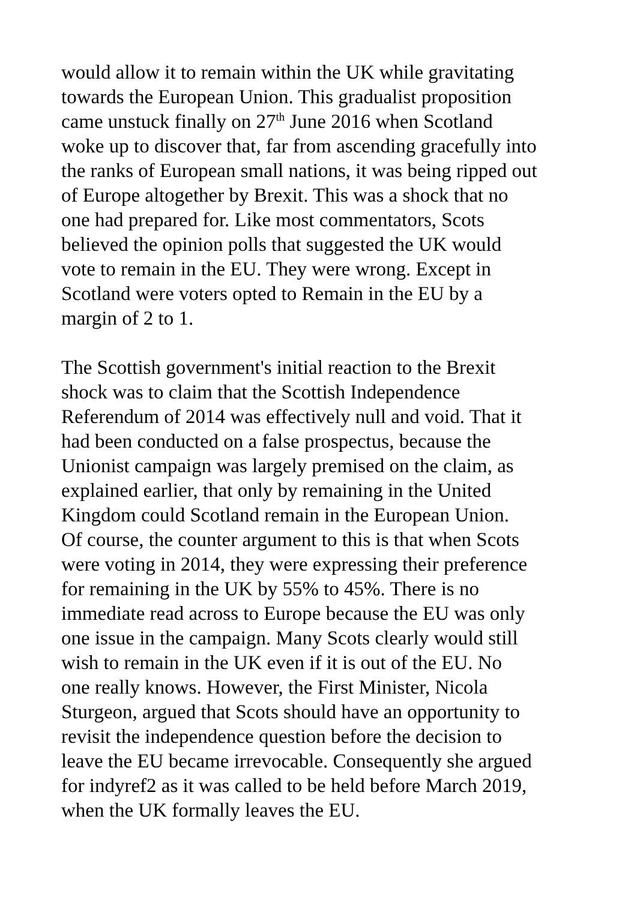would allow it to remain within the UK while gravitating towards the European Union. This gradualist proposition came unstuck finally on 27<sup>th</sup> June 2016 when Scotland woke up to discover that, far from ascending gracefully into the ranks of European small nations, it was being ripped out of Europe altogether by Brexit. This was a shock that no one had prepared for. Like most commentators, Scots believed the opinion polls that suggested the UK would vote to remain in the EU. They were wrong. Except in Scotland were voters opted to Remain in the EU by a margin of 2 to 1.
The Scottish government's initial reaction to the Brexit shock was to claim that the Scottish Independence Referendum of 2014 was effectively null and void. That it had been conducted on a false prospectus, because the Unionist campaign was largely premised on the claim, as explained earlier, that only by remaining in the United Kingdom could Scotland remain in the European Union. Of course, the counter argument to this is that when Scots were voting in 2014, they were expressing their preference for remaining in the UK by 55% to 45%. There is no immediate read across to Europe because the EU was only one issue in the campaign. Many Scots clearly would still wish to remain in the UK even if it is out of the EU. No one really knows. However, the First Minister, Nicola Sturgeon, argued that Scots should have an opportunity to revisit the independence question before the decision to leave the EU became irrevocable. Consequently she argued for indyref2 as it was called to be held before March 2019, when the UK formally leaves the EU.